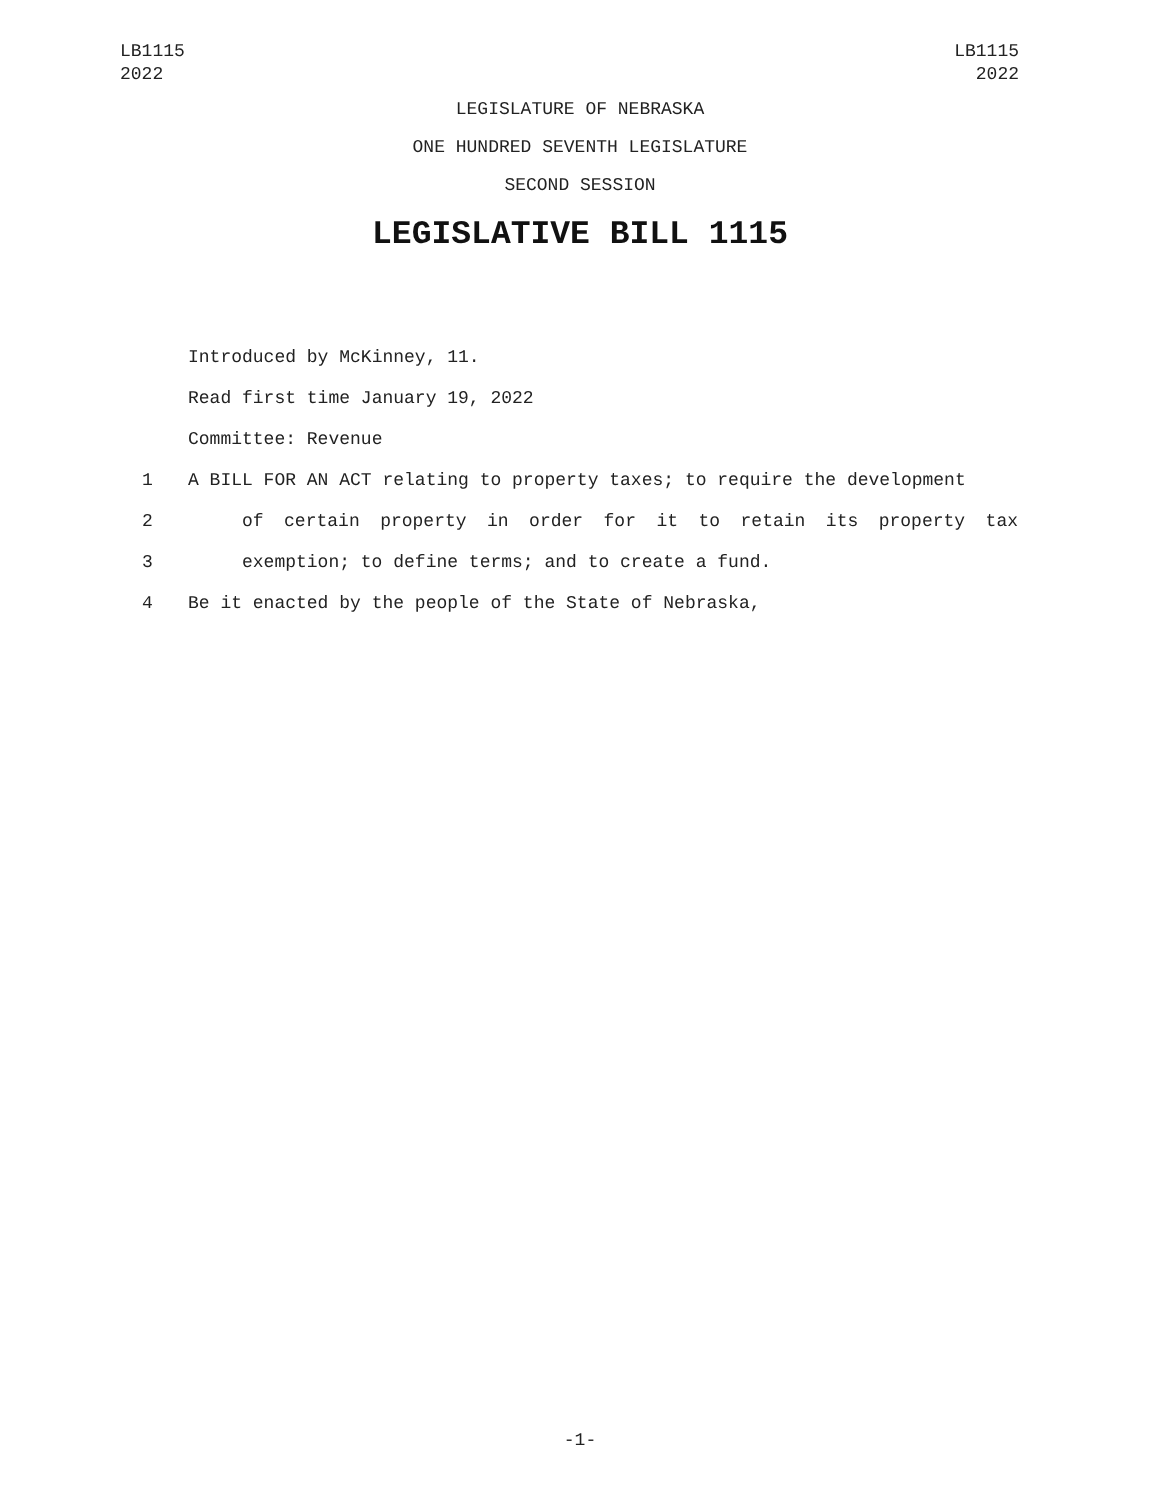LB1115
2022
LB1115
2022
LEGISLATURE OF NEBRASKA
ONE HUNDRED SEVENTH LEGISLATURE
SECOND SESSION
LEGISLATIVE BILL 1115
Introduced by McKinney, 11.
Read first time January 19, 2022
Committee: Revenue
1 A BILL FOR AN ACT relating to property taxes; to require the development
2 of certain property in order for it to retain its property tax
3 exemption; to define terms; and to create a fund.
4 Be it enacted by the people of the State of Nebraska,
-1-